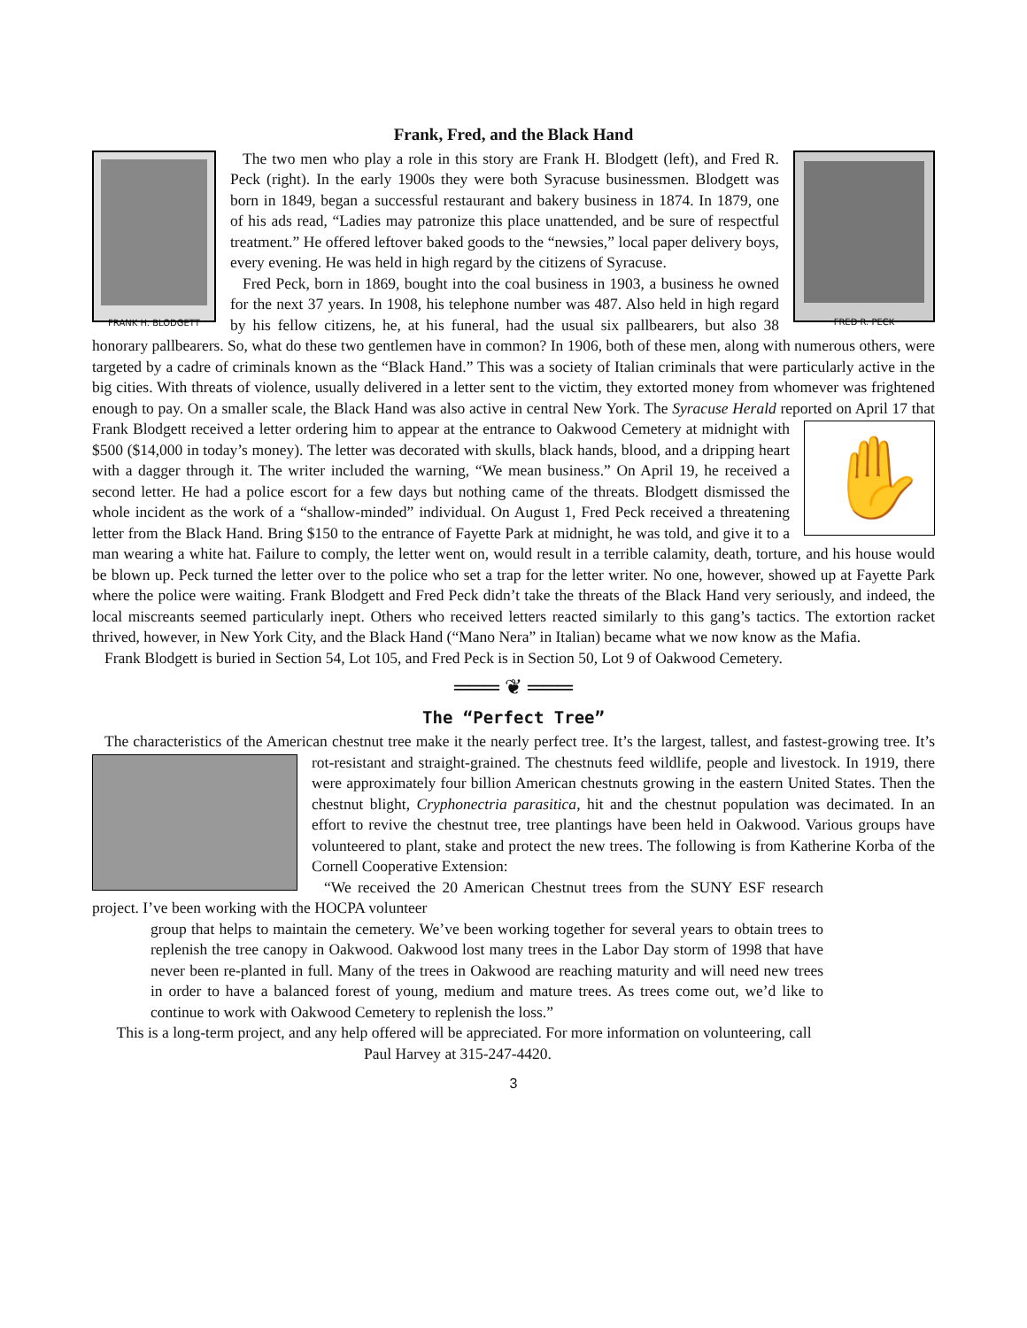Frank, Fred, and the Black Hand
FRANK H. BLODGETT
FRED R. PECK
The two men who play a role in this story are Frank H. Blodgett (left), and Fred R. Peck (right). In the early 1900s they were both Syracuse businessmen. Blodgett was born in 1849, began a successful restaurant and bakery business in 1874. In 1879, one of his ads read, “Ladies may patronize this place unattended, and be sure of respectful treatment.” He offered leftover baked goods to the “newsies,” local paper delivery boys, every evening. He was held in high regard by the citizens of Syracuse.
Fred Peck, born in 1869, bought into the coal business in 1903, a business he owned for the next 37 years. In 1908, his telephone number was 487. Also held in high regard by his fellow citizens, he, at his funeral, had the usual six pallbearers, but also 38 honorary pallbearers. So, what do these two gentlemen have in common? In 1906, both of these men, along with numerous others, were targeted by a cadre of criminals known as the “Black Hand.” This was a society of Italian criminals that were particularly active in the big cities. With threats of violence, usually delivered in a letter sent to the victim, they extorted money from whomever was frightened enough to pay. On a smaller scale, the Black Hand was also active in central New York. The Syracuse Herald reported on April 17 that Frank
✋
Blodgett received a letter ordering him to appear at the entrance to Oakwood Cemetery at midnight with $500 ($14,000 in today’s money). The letter was decorated with skulls, black hands, blood, and a dripping heart with a dagger through it. The writer included the warning, “We mean business.” On April 19, he received a second letter. He had a police escort for a few days but nothing came of the threats. Blodgett dismissed the whole incident as the work of a “shallow-minded” individual. On August 1, Fred Peck received a threatening letter from the Black Hand. Bring $150 to the entrance of Fayette Park at midnight, he was told, and give it to a man wearing a white hat. Failure to comply, the letter went on, would result in a terrible calamity, death, torture, and his house would be blown up. Peck turned the letter over to the police who set a trap for the letter writer. No one, however, showed up at Fayette Park where the police were waiting. Frank Blodgett and Fred Peck didn’t take the threats of the Black Hand very seriously, and indeed, the local miscreants seemed particularly inept. Others who received letters reacted similarly to this gang’s tactics. The extortion racket thrived, however, in New York City, and the Black Hand (“Mano Nera” in Italian) became what we now know as the Mafia.
Frank Blodgett is buried in Section 54, Lot 105, and Fred Peck is in Section 50, Lot 9 of Oakwood Cemetery.
═══ ❦ ═══
The “Perfect Tree”
The characteristics of the American chestnut tree make it the nearly perfect tree. It’s the largest, tallest, and fastest-growing tree. It’s rot-resistant and straight-grained. The chestnuts feed wildlife, people and livestock. In 1919, there were approximately four billion American chestnuts growing in the eastern United States. Then the chestnut blight, Cryphonectria parasitica, hit and the chestnut population was decimated. In an effort to revive the chestnut tree, tree plantings have been held in Oakwood. Various groups have volunteered to plant, stake and protect the new trees. The following is from Katherine Korba of the Cornell Cooperative Extension:
“We received the 20 American Chestnut trees from the SUNY ESF research project. I’ve been working with the HOCPA volunteer
group that helps to maintain the cemetery. We’ve been working together for several years to obtain trees to replenish the tree canopy in Oakwood. Oakwood lost many trees in the Labor Day storm of 1998 that have never been re-planted in full. Many of the trees in Oakwood are reaching maturity and will need new trees in order to have a balanced forest of young, medium and mature trees. As trees come out, we’d like to continue to work with Oakwood Cemetery to replenish the loss.”
This is a long-term project, and any help offered will be appreciated. For more information on volunteering, call Paul Harvey at 315-247-4420.
3